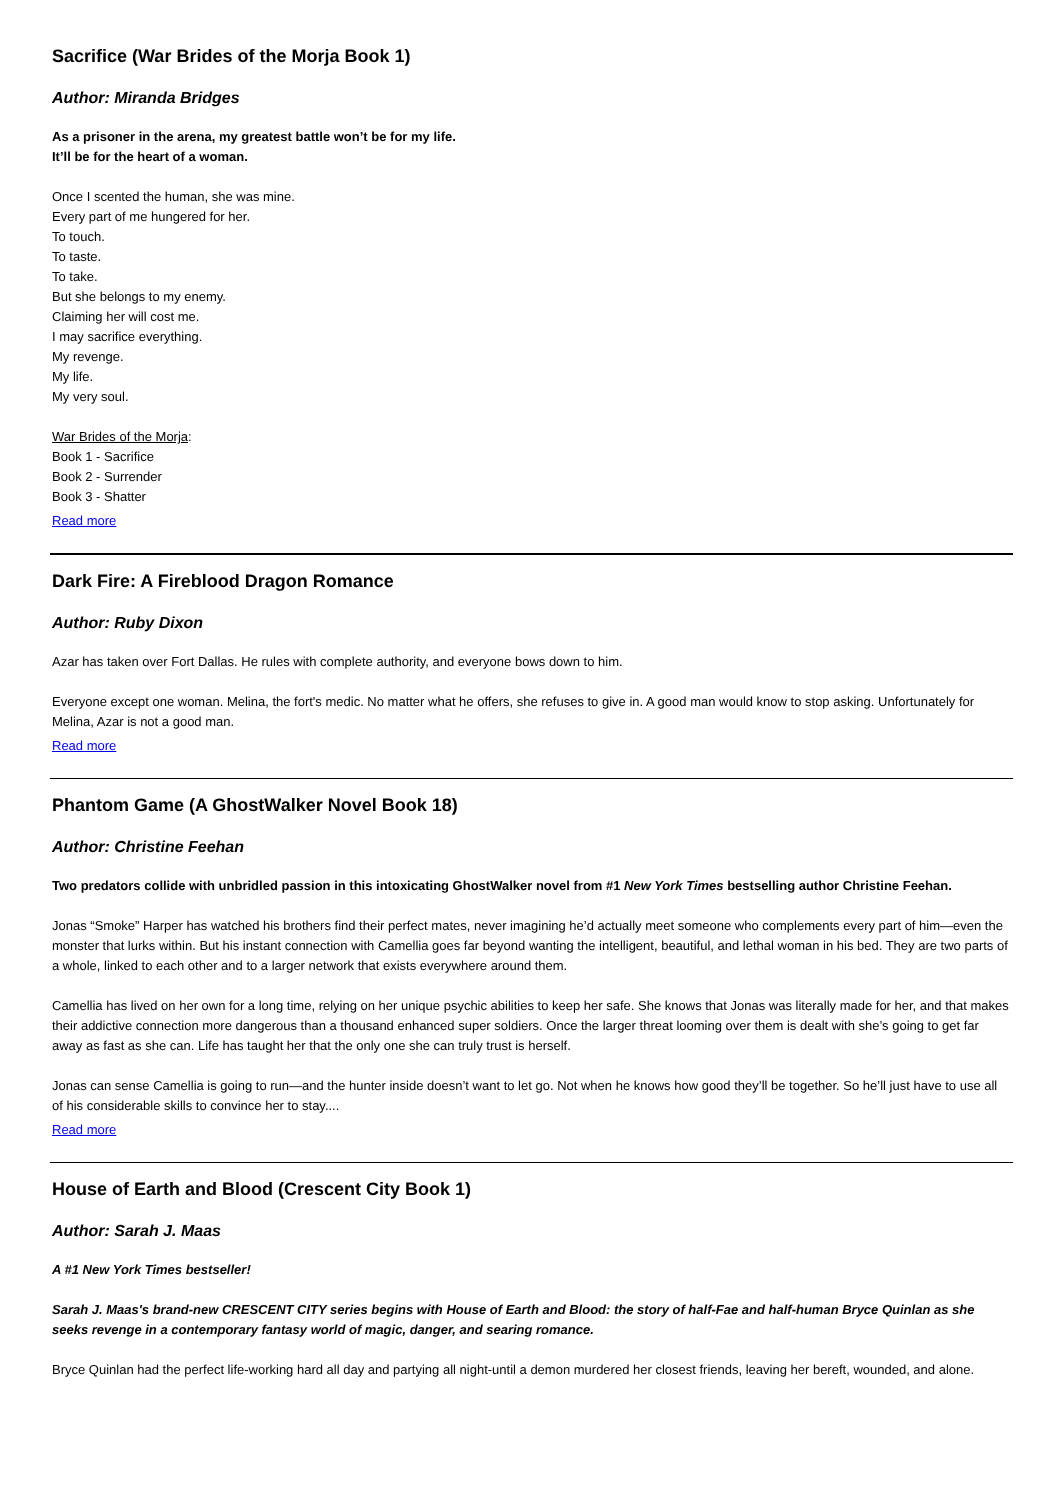Sacrifice (War Brides of the Morja Book 1)
Author: Miranda Bridges
As a prisoner in the arena, my greatest battle won’t be for my life.
It’ll be for the heart of a woman.
Once I scented the human, she was mine.
Every part of me hungered for her.
To touch.
To taste.
To take.
But she belongs to my enemy.
Claiming her will cost me.
I may sacrifice everything.
My revenge.
My life.
My very soul.
War Brides of the Morja:
Book 1 - Sacrifice
Book 2 - Surrender
Book 3 - Shatter
Read more
Dark Fire: A Fireblood Dragon Romance
Author: Ruby Dixon
Azar has taken over Fort Dallas. He rules with complete authority, and everyone bows down to him.
Everyone except one woman. Melina, the fort's medic. No matter what he offers, she refuses to give in. A good man would know to stop asking. Unfortunately for Melina, Azar is not a good man.
Read more
Phantom Game (A GhostWalker Novel Book 18)
Author: Christine Feehan
Two predators collide with unbridled passion in this intoxicating GhostWalker novel from #1 New York Times bestselling author Christine Feehan.
Jonas “Smoke” Harper has watched his brothers find their perfect mates, never imagining he’d actually meet someone who complements every part of him—even the monster that lurks within. But his instant connection with Camellia goes far beyond wanting the intelligent, beautiful, and lethal woman in his bed. They are two parts of a whole, linked to each other and to a larger network that exists everywhere around them.
Camellia has lived on her own for a long time, relying on her unique psychic abilities to keep her safe. She knows that Jonas was literally made for her, and that makes their addictive connection more dangerous than a thousand enhanced super soldiers. Once the larger threat looming over them is dealt with she’s going to get far away as fast as she can. Life has taught her that the only one she can truly trust is herself.
Jonas can sense Camellia is going to run—and the hunter inside doesn’t want to let go. Not when he knows how good they’ll be together. So he’ll just have to use all of his considerable skills to convince her to stay....
Read more
House of Earth and Blood (Crescent City Book 1)
Author: Sarah J. Maas
A #1 New York Times bestseller!
Sarah J. Maas's brand-new CRESCENT CITY series begins with House of Earth and Blood: the story of half-Fae and half-human Bryce Quinlan as she seeks revenge in a contemporary fantasy world of magic, danger, and searing romance.
Bryce Quinlan had the perfect life-working hard all day and partying all night-until a demon murdered her closest friends, leaving her bereft, wounded, and alone.